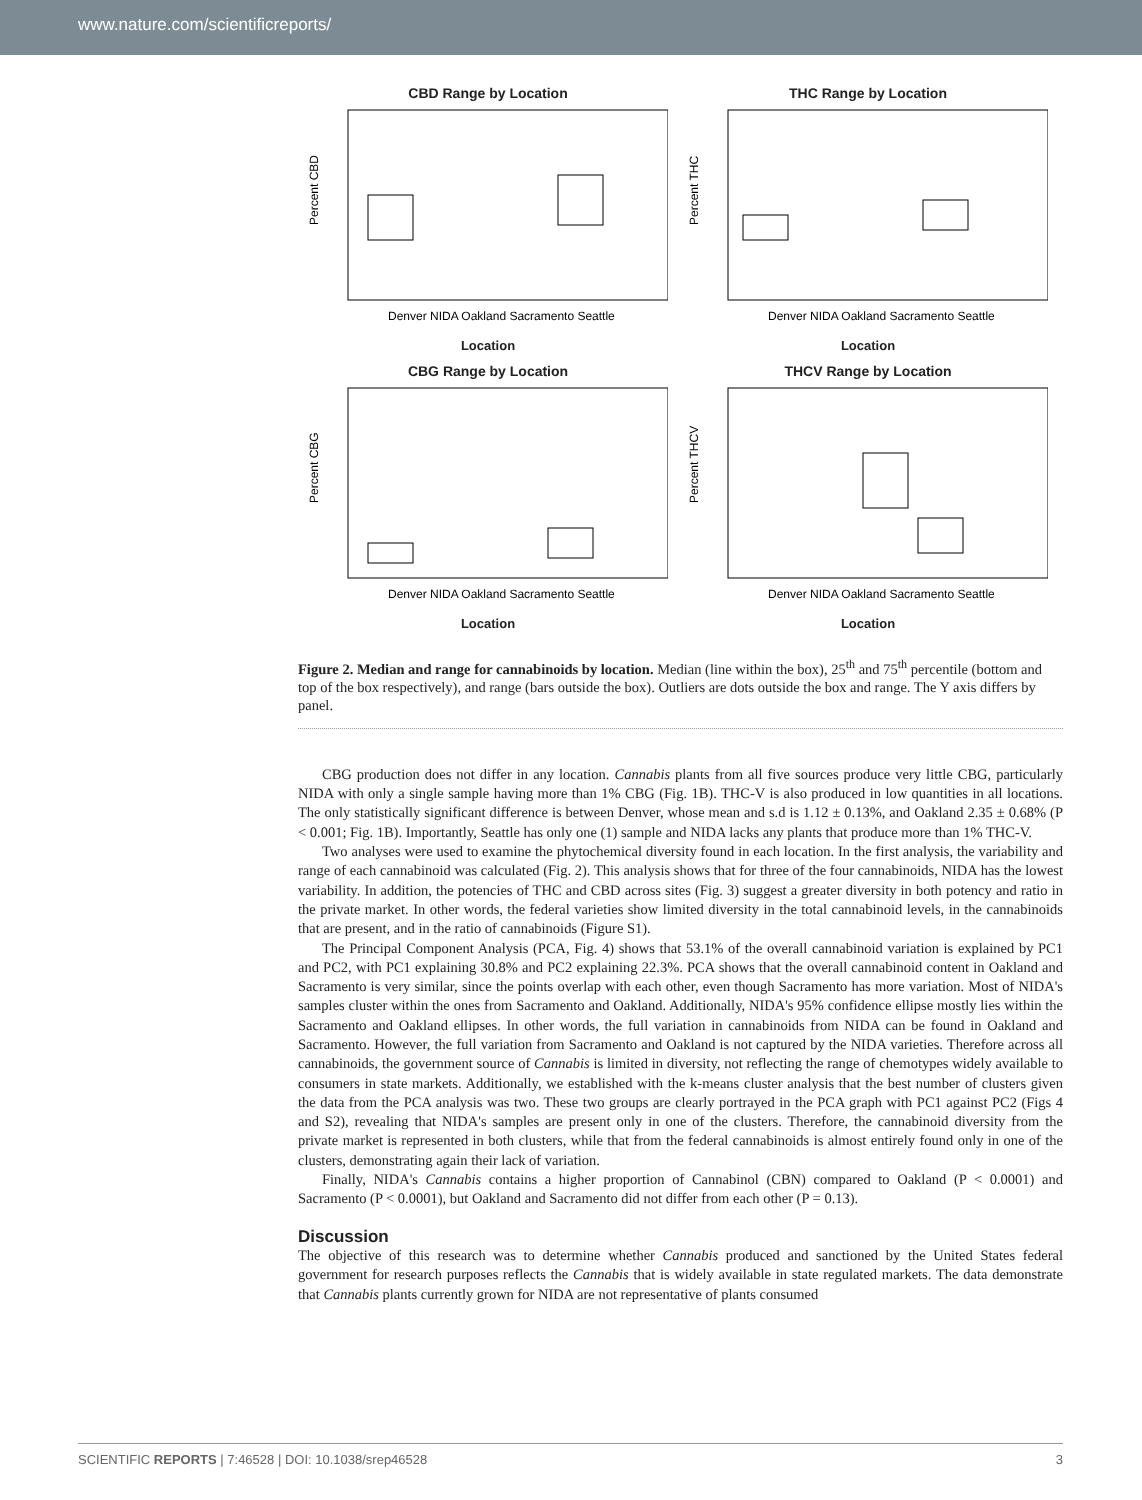www.nature.com/scientificreports/
CBD Range by Location
Percent CBD
Denver NIDA Oakland Sacramento Seattle
Location
THC Range by Location
Percent THC
Denver NIDA Oakland Sacramento Seattle
Location
CBG Range by Location
Percent CBG
Denver NIDA Oakland Sacramento Seattle
Location
THCV Range by Location
Percent THCV
Denver NIDA Oakland Sacramento Seattle
Location
Figure 2. Median and range for cannabinoids by location. Median (line within the box), 25<sup>th</sup> and 75<sup>th</sup> percentile (bottom and top of the box respectively), and range (bars outside the box). Outliers are dots outside the box and range. The Y axis differs by panel.
CBG production does not differ in any location. Cannabis plants from all five sources produce very little CBG, particularly NIDA with only a single sample having more than 1% CBG (Fig. 1B). THC-V is also produced in low quantities in all locations. The only statistically significant difference is between Denver, whose mean and s.d is 1.12 ± 0.13%, and Oakland 2.35 ± 0.68% (P < 0.001; Fig. 1B). Importantly, Seattle has only one (1) sample and NIDA lacks any plants that produce more than 1% THC-V.
Two analyses were used to examine the phytochemical diversity found in each location. In the first analysis, the variability and range of each cannabinoid was calculated (Fig. 2). This analysis shows that for three of the four cannabinoids, NIDA has the lowest variability. In addition, the potencies of THC and CBD across sites (Fig. 3) suggest a greater diversity in both potency and ratio in the private market. In other words, the federal varieties show limited diversity in the total cannabinoid levels, in the cannabinoids that are present, and in the ratio of cannabinoids (Figure S1).
The Principal Component Analysis (PCA, Fig. 4) shows that 53.1% of the overall cannabinoid variation is explained by PC1 and PC2, with PC1 explaining 30.8% and PC2 explaining 22.3%. PCA shows that the overall cannabinoid content in Oakland and Sacramento is very similar, since the points overlap with each other, even though Sacramento has more variation. Most of NIDA's samples cluster within the ones from Sacramento and Oakland. Additionally, NIDA's 95% confidence ellipse mostly lies within the Sacramento and Oakland ellipses. In other words, the full variation in cannabinoids from NIDA can be found in Oakland and Sacramento. However, the full variation from Sacramento and Oakland is not captured by the NIDA varieties. Therefore across all cannabinoids, the government source of Cannabis is limited in diversity, not reflecting the range of chemotypes widely available to consumers in state markets. Additionally, we established with the k-means cluster analysis that the best number of clusters given the data from the PCA analysis was two. These two groups are clearly portrayed in the PCA graph with PC1 against PC2 (Figs 4 and S2), revealing that NIDA's samples are present only in one of the clusters. Therefore, the cannabinoid diversity from the private market is represented in both clusters, while that from the federal cannabinoids is almost entirely found only in one of the clusters, demonstrating again their lack of variation.
Finally, NIDA's Cannabis contains a higher proportion of Cannabinol (CBN) compared to Oakland (P < 0.0001) and Sacramento (P < 0.0001), but Oakland and Sacramento did not differ from each other (P = 0.13).
Discussion
The objective of this research was to determine whether Cannabis produced and sanctioned by the United States federal government for research purposes reflects the Cannabis that is widely available in state regulated markets. The data demonstrate that Cannabis plants currently grown for NIDA are not representative of plants consumed
SCIENTIFIC REPORTS | 7:46528 | DOI: 10.1038/srep46528 3